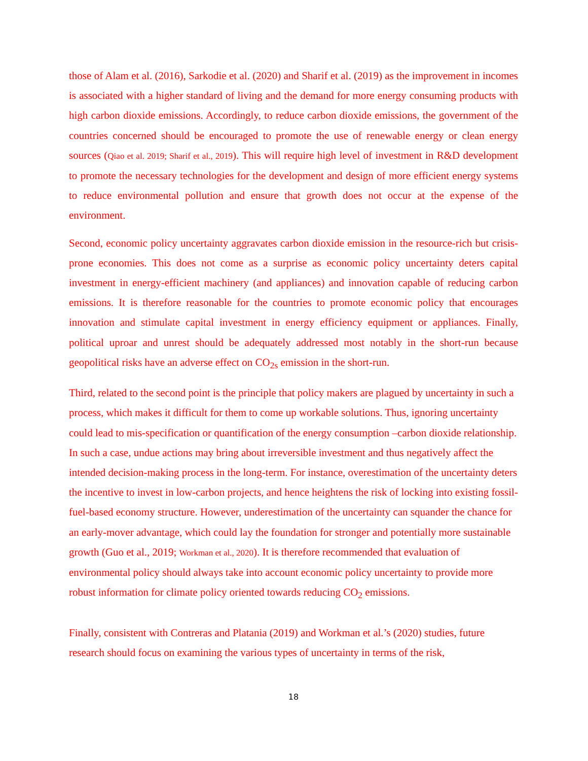those of Alam et al. (2016), Sarkodie et al. (2020) and Sharif et al. (2019) as the improvement in incomes is associated with a higher standard of living and the demand for more energy consuming products with high carbon dioxide emissions. Accordingly, to reduce carbon dioxide emissions, the government of the countries concerned should be encouraged to promote the use of renewable energy or clean energy sources (Qiao et al. 2019; Sharif et al., 2019). This will require high level of investment in R&D development to promote the necessary technologies for the development and design of more efficient energy systems to reduce environmental pollution and ensure that growth does not occur at the expense of the environment.
Second, economic policy uncertainty aggravates carbon dioxide emission in the resource-rich but crisis-prone economies. This does not come as a surprise as economic policy uncertainty deters capital investment in energy-efficient machinery (and appliances) and innovation capable of reducing carbon emissions. It is therefore reasonable for the countries to promote economic policy that encourages innovation and stimulate capital investment in energy efficiency equipment or appliances. Finally, political uproar and unrest should be adequately addressed most notably in the short-run because geopolitical risks have an adverse effect on CO<sub>2s</sub> emission in the short-run.
Third, related to the second point is the principle that policy makers are plagued by uncertainty in such a process, which makes it difficult for them to come up workable solutions. Thus, ignoring uncertainty could lead to mis-specification or quantification of the energy consumption –carbon dioxide relationship. In such a case, undue actions may bring about irreversible investment and thus negatively affect the intended decision-making process in the long-term. For instance, overestimation of the uncertainty deters the incentive to invest in low-carbon projects, and hence heightens the risk of locking into existing fossil-fuel-based economy structure. However, underestimation of the uncertainty can squander the chance for an early-mover advantage, which could lay the foundation for stronger and potentially more sustainable growth (Guo et al., 2019; Workman et al., 2020). It is therefore recommended that evaluation of environmental policy should always take into account economic policy uncertainty to provide more robust information for climate policy oriented towards reducing CO<sub>2</sub> emissions.
Finally, consistent with Contreras and Platania (2019) and Workman et al.’s (2020) studies, future research should focus on examining the various types of uncertainty in terms of the risk,
18